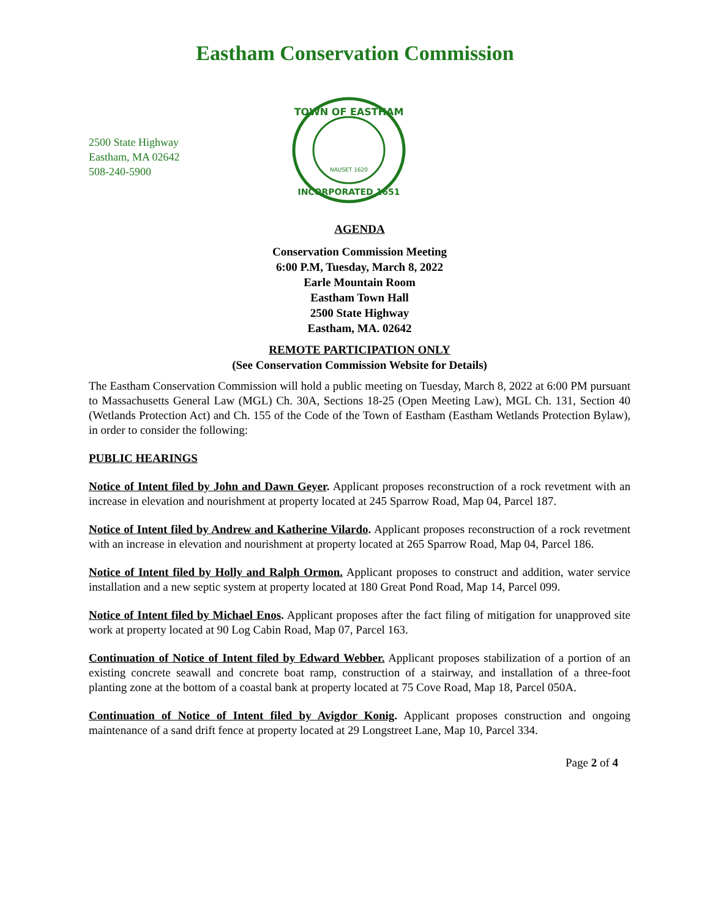Eastham Conservation Commission
2500 State Highway
Eastham, MA 02642
508-240-5900
TOWN OF EASTHAM
INCORPORATED 1651
NAUSET 1620
AGENDA
Conservation Commission Meeting
6:00 P.M, Tuesday, March 8, 2022
Earle Mountain Room
Eastham Town Hall
2500 State Highway
Eastham, MA. 02642
REMOTE PARTICIPATION ONLY
(See Conservation Commission Website for Details)
The Eastham Conservation Commission will hold a public meeting on Tuesday, March 8, 2022 at 6:00 PM pursuant to Massachusetts General Law (MGL) Ch. 30A, Sections 18-25 (Open Meeting Law), MGL Ch. 131, Section 40 (Wetlands Protection Act) and Ch. 155 of the Code of the Town of Eastham (Eastham Wetlands Protection Bylaw), in order to consider the following:
PUBLIC HEARINGS
Notice of Intent filed by John and Dawn Geyer. Applicant proposes reconstruction of a rock revetment with an increase in elevation and nourishment at property located at 245 Sparrow Road, Map 04, Parcel 187.
Notice of Intent filed by Andrew and Katherine Vilardo. Applicant proposes reconstruction of a rock revetment with an increase in elevation and nourishment at property located at 265 Sparrow Road, Map 04, Parcel 186.
Notice of Intent filed by Holly and Ralph Ormon. Applicant proposes to construct and addition, water service installation and a new septic system at property located at 180 Great Pond Road, Map 14, Parcel 099.
Notice of Intent filed by Michael Enos. Applicant proposes after the fact filing of mitigation for unapproved site work at property located at 90 Log Cabin Road, Map 07, Parcel 163.
Continuation of Notice of Intent filed by Edward Webber. Applicant proposes stabilization of a portion of an existing concrete seawall and concrete boat ramp, construction of a stairway, and installation of a three-foot planting zone at the bottom of a coastal bank at property located at 75 Cove Road, Map 18, Parcel 050A.
Continuation of Notice of Intent filed by Avigdor Konig. Applicant proposes construction and ongoing maintenance of a sand drift fence at property located at 29 Longstreet Lane, Map 10, Parcel 334.
Page 2 of 4